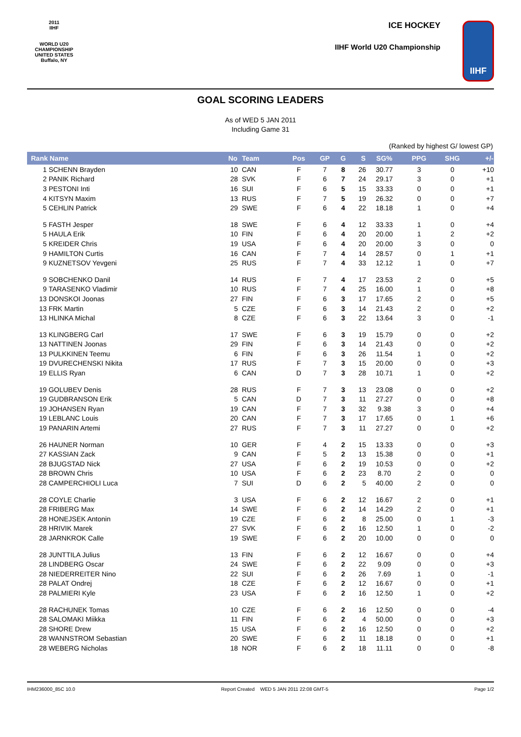2011
IIHF
WORLD U20
CHAMPIONSHIP
UNITED STATES
Buffalo, NY
ICE HOCKEY
IIHF World U20 Championship
IIHF
GOAL SCORING LEADERS
As of WED 5 JAN 2011
Including Game 31
(Ranked by highest G/ lowest GP)
| Rank Name | | No | Team | Pos | GP | G | S | SG% | PPG | SHG | +/- |
| --- | --- | --- | --- | --- | --- | --- | --- | --- | --- | --- | --- |
| 1 | SCHENN Brayden | 10 | CAN | F | 7 | 8 | 26 | 30.77 | 3 | 0 | +10 |
| 2 | PANIK Richard | 28 | SVK | F | 6 | 7 | 24 | 29.17 | 3 | 0 | +1 |
| 3 | PESTONI Inti | 16 | SUI | F | 6 | 5 | 15 | 33.33 | 0 | 0 | +1 |
| 4 | KITSYN Maxim | 13 | RUS | F | 7 | 5 | 19 | 26.32 | 0 | 0 | +7 |
| 5 | CEHLIN Patrick | 29 | SWE | F | 6 | 4 | 22 | 18.18 | 1 | 0 | +4 |
| 5 | FASTH Jesper | 18 | SWE | F | 6 | 4 | 12 | 33.33 | 1 | 0 | +4 |
| 5 | HAULA Erik | 10 | FIN | F | 6 | 4 | 20 | 20.00 | 1 | 2 | +2 |
| 5 | KREIDER Chris | 19 | USA | F | 6 | 4 | 20 | 20.00 | 3 | 0 | 0 |
| 9 | HAMILTON Curtis | 16 | CAN | F | 7 | 4 | 14 | 28.57 | 0 | 1 | +1 |
| 9 | KUZNETSOV Yevgeni | 25 | RUS | F | 7 | 4 | 33 | 12.12 | 1 | 0 | +7 |
| 9 | SOBCHENKO Danil | 14 | RUS | F | 7 | 4 | 17 | 23.53 | 2 | 0 | +5 |
| 9 | TARASENKO Vladimir | 10 | RUS | F | 7 | 4 | 25 | 16.00 | 1 | 0 | +8 |
| 13 | DONSKOI Joonas | 27 | FIN | F | 6 | 3 | 17 | 17.65 | 2 | 0 | +5 |
| 13 | FRK Martin | 5 | CZE | F | 6 | 3 | 14 | 21.43 | 2 | 0 | +2 |
| 13 | HLINKA Michal | 8 | CZE | F | 6 | 3 | 22 | 13.64 | 3 | 0 | -1 |
| 13 | KLINGBERG Carl | 17 | SWE | F | 6 | 3 | 19 | 15.79 | 0 | 0 | +2 |
| 13 | NATTINEN Joonas | 29 | FIN | F | 6 | 3 | 14 | 21.43 | 0 | 0 | +2 |
| 13 | PULKKINEN Teemu | 6 | FIN | F | 6 | 3 | 26 | 11.54 | 1 | 0 | +2 |
| 19 | DVURECHENSKI Nikita | 17 | RUS | F | 7 | 3 | 15 | 20.00 | 0 | 0 | +3 |
| 19 | ELLIS Ryan | 6 | CAN | D | 7 | 3 | 28 | 10.71 | 1 | 0 | +2 |
| 19 | GOLUBEV Denis | 28 | RUS | F | 7 | 3 | 13 | 23.08 | 0 | 0 | +2 |
| 19 | GUDBRANSON Erik | 5 | CAN | D | 7 | 3 | 11 | 27.27 | 0 | 0 | +8 |
| 19 | JOHANSEN Ryan | 19 | CAN | F | 7 | 3 | 32 | 9.38 | 3 | 0 | +4 |
| 19 | LEBLANC Louis | 20 | CAN | F | 7 | 3 | 17 | 17.65 | 0 | 1 | +6 |
| 19 | PANARIN Artemi | 27 | RUS | F | 7 | 3 | 11 | 27.27 | 0 | 0 | +2 |
| 26 | HAUNER Norman | 10 | GER | F | 4 | 2 | 15 | 13.33 | 0 | 0 | +3 |
| 27 | KASSIAN Zack | 9 | CAN | F | 5 | 2 | 13 | 15.38 | 0 | 0 | +1 |
| 28 | BJUGSTAD Nick | 27 | USA | F | 6 | 2 | 19 | 10.53 | 0 | 0 | +2 |
| 28 | BROWN Chris | 10 | USA | F | 6 | 2 | 23 | 8.70 | 2 | 0 | 0 |
| 28 | CAMPERCHIOLI Luca | 7 | SUI | D | 6 | 2 | 5 | 40.00 | 2 | 0 | 0 |
| 28 | COYLE Charlie | 3 | USA | F | 6 | 2 | 12 | 16.67 | 2 | 0 | +1 |
| 28 | FRIBERG Max | 14 | SWE | F | 6 | 2 | 14 | 14.29 | 2 | 0 | +1 |
| 28 | HONEJSEK Antonin | 19 | CZE | F | 6 | 2 | 8 | 25.00 | 0 | 1 | -3 |
| 28 | HRIVIK Marek | 27 | SVK | F | 6 | 2 | 16 | 12.50 | 1 | 0 | -2 |
| 28 | JARNKROK Calle | 19 | SWE | F | 6 | 2 | 20 | 10.00 | 0 | 0 | 0 |
| 28 | JUNTTILA Julius | 13 | FIN | F | 6 | 2 | 12 | 16.67 | 0 | 0 | +4 |
| 28 | LINDBERG Oscar | 24 | SWE | F | 6 | 2 | 22 | 9.09 | 0 | 0 | +3 |
| 28 | NIEDERREITER Nino | 22 | SUI | F | 6 | 2 | 26 | 7.69 | 1 | 0 | -1 |
| 28 | PALAT Ondrej | 18 | CZE | F | 6 | 2 | 12 | 16.67 | 0 | 0 | +1 |
| 28 | PALMIERI Kyle | 23 | USA | F | 6 | 2 | 16 | 12.50 | 1 | 0 | +2 |
| 28 | RACHUNEK Tomas | 10 | CZE | F | 6 | 2 | 16 | 12.50 | 0 | 0 | -4 |
| 28 | SALOMAKI Miikka | 11 | FIN | F | 6 | 2 | 4 | 50.00 | 0 | 0 | +3 |
| 28 | SHORE Drew | 15 | USA | F | 6 | 2 | 16 | 12.50 | 0 | 0 | +2 |
| 28 | WANNSTROM Sebastian | 20 | SWE | F | 6 | 2 | 11 | 18.18 | 0 | 0 | +1 |
| 28 | WEBERG Nicholas | 18 | NOR | F | 6 | 2 | 18 | 11.11 | 0 | 0 | -8 |
IHM236000_85C 10.0 Report Created WED 5 JAN 2011 22:08 GMT-5 Page 1/2